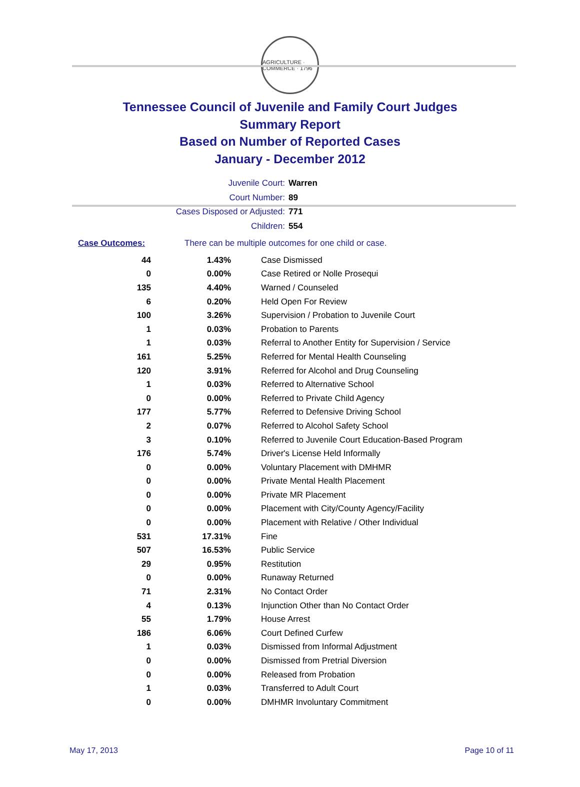AGRICULTURE · COMMERCE · 1796
Tennessee Council of Juvenile and Family Court Judges
Summary Report
Based on Number of Reported Cases
January - December 2012
Juvenile Court: Warren
Court Number: 89
Cases Disposed or Adjusted: 771
Children: 554
Case Outcomes: There can be multiple outcomes for one child or case.
| 44 | 1.43% | Case Dismissed |
| 0 | 0.00% | Case Retired or Nolle Prosequi |
| 135 | 4.40% | Warned / Counseled |
| 6 | 0.20% | Held Open For Review |
| 100 | 3.26% | Supervision / Probation to Juvenile Court |
| 1 | 0.03% | Probation to Parents |
| 1 | 0.03% | Referral to Another Entity for Supervision / Service |
| 161 | 5.25% | Referred for Mental Health Counseling |
| 120 | 3.91% | Referred for Alcohol and Drug Counseling |
| 1 | 0.03% | Referred to Alternative School |
| 0 | 0.00% | Referred to Private Child Agency |
| 177 | 5.77% | Referred to Defensive Driving School |
| 2 | 0.07% | Referred to Alcohol Safety School |
| 3 | 0.10% | Referred to Juvenile Court Education-Based Program |
| 176 | 5.74% | Driver's License Held Informally |
| 0 | 0.00% | Voluntary Placement with DMHMR |
| 0 | 0.00% | Private Mental Health Placement |
| 0 | 0.00% | Private MR Placement |
| 0 | 0.00% | Placement with City/County Agency/Facility |
| 0 | 0.00% | Placement with Relative / Other Individual |
| 531 | 17.31% | Fine |
| 507 | 16.53% | Public Service |
| 29 | 0.95% | Restitution |
| 0 | 0.00% | Runaway Returned |
| 71 | 2.31% | No Contact Order |
| 4 | 0.13% | Injunction Other than No Contact Order |
| 55 | 1.79% | House Arrest |
| 186 | 6.06% | Court Defined Curfew |
| 1 | 0.03% | Dismissed from Informal Adjustment |
| 0 | 0.00% | Dismissed from Pretrial Diversion |
| 0 | 0.00% | Released from Probation |
| 1 | 0.03% | Transferred to Adult Court |
| 0 | 0.00% | DMHMR Involuntary Commitment |
May 17, 2013 Page 10 of 11